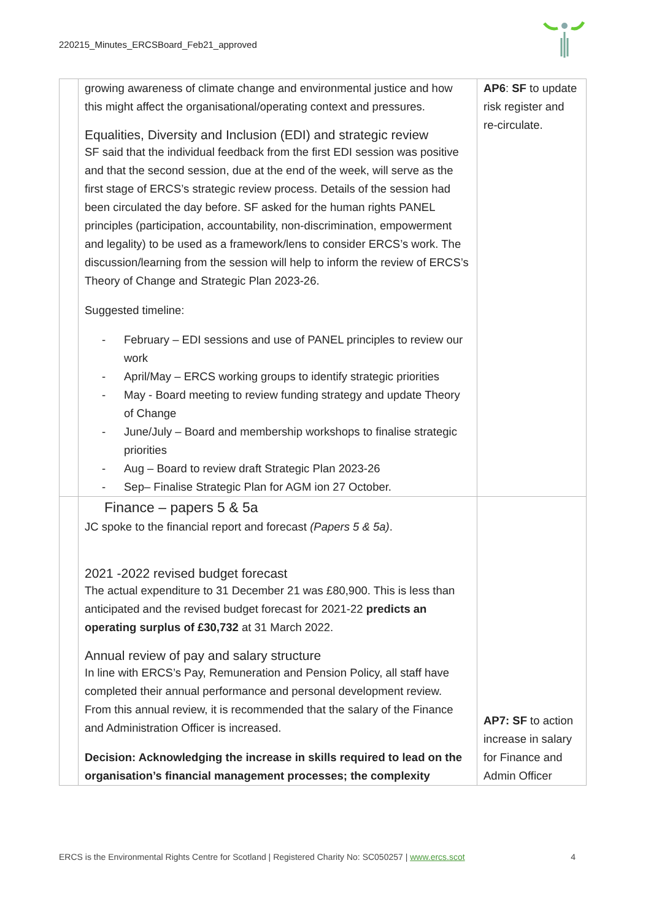220215_Minutes_ERCSBoard_Feb21_approved
| | growing awareness of climate change and environmental justice and how this might affect the organisational/operating context and pressures. Equalities, Diversity and Inclusion (EDI) and strategic review SF said that the individual feedback from the first EDI session was positive and that the second session, due at the end of the week, will serve as the first stage of ERCS’s strategic review process. Details of the session had been circulated the day before. SF asked for the human rights PANEL principles (participation, accountability, non-discrimination, empowerment and legality) to be used as a framework/lens to consider ERCS’s work. The discussion/learning from the session will help to inform the review of ERCS’s Theory of Change and Strategic Plan 2023-26. Suggested timeline: - February – EDI sessions and use of PANEL principles to review our work - April/May – ERCS working groups to identify strategic priorities - May - Board meeting to review funding strategy and update Theory of Change - June/July – Board and membership workshops to finalise strategic priorities - Aug – Board to review draft Strategic Plan 2023-26 - Sep– Finalise Strategic Plan for AGM ion 27 October. | AP6 : SF to update risk register and re-circulate. |
| | Finance – papers 5 & 5a JC spoke to the financial report and forecast (Papers 5 & 5a) . 2021 -2022 revised budget forecast The actual expenditure to 31 December 21 was £80,900. This is less than anticipated and the revised budget forecast for 2021-22 predicts an operating surplus of £30,732 at 31 March 2022. Annual review of pay and salary structure In line with ERCS’s Pay, Remuneration and Pension Policy, all staff have completed their annual performance and personal development review. From this annual review, it is recommended that the salary of the Finance and Administration Officer is increased. Decision: Acknowledging the increase in skills required to lead on the organisation’s financial management processes; the complexity | AP7: SF to action increase in salary for Finance and Admin Officer |
ERCS is the Environmental Rights Centre for Scotland | Registered Charity No: SC050257 | www.ercs.scot 4